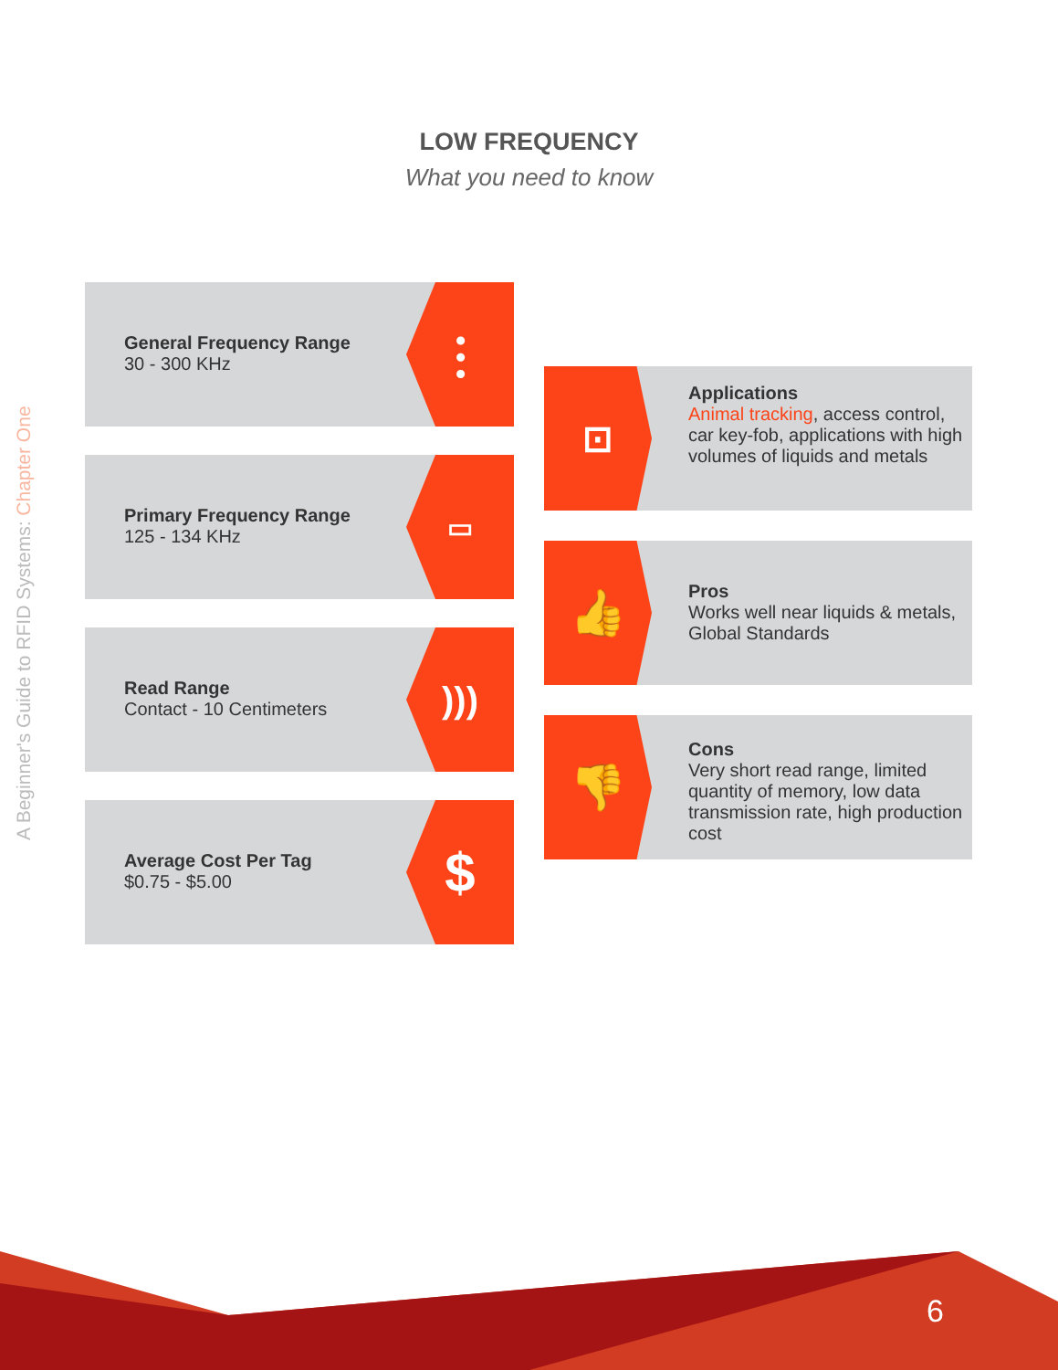A Beginner's Guide to RFID Systems: Chapter One
LOW FREQUENCY
What you need to know
General Frequency Range
30 - 300 KHz
⫶
Primary Frequency Range
125 - 134 KHz
▭
Read Range
Contact - 10 Centimeters
)))
Average Cost Per Tag
$0.75 - $5.00
$
⊡
Applications
Animal tracking, access control, car key-fob, applications with high volumes of liquids and metals
👍
Pros
Works well near liquids & metals, Global Standards
👎
Cons
Very short read range, limited quantity of memory, low data transmission rate, high production cost
6